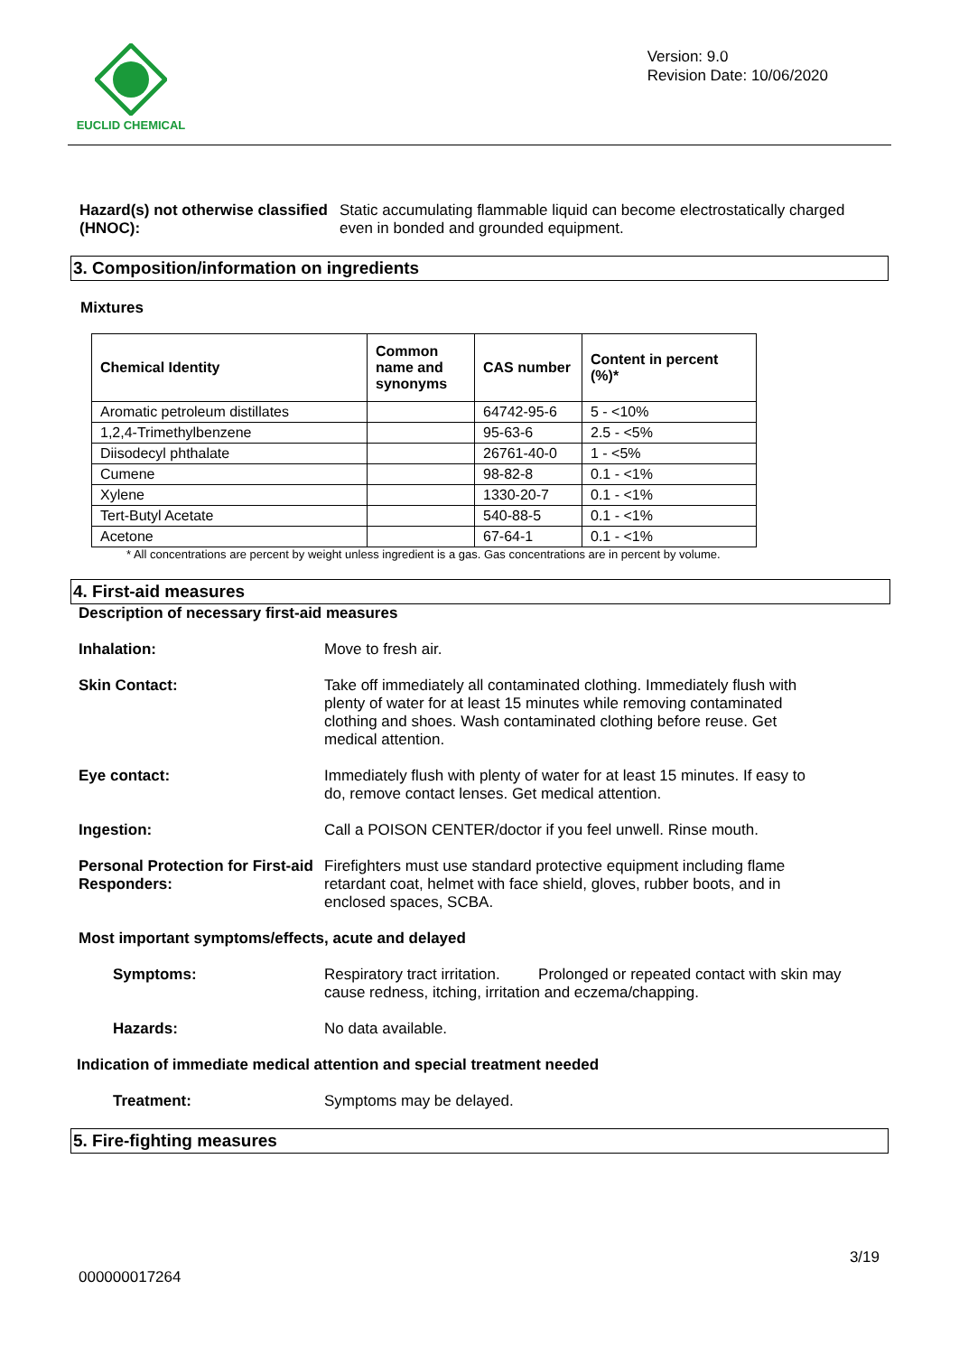EUCLID CHEMICAL
Version: 9.0
Revision Date: 10/06/2020
Hazard(s) not otherwise classified (HNOC):
Static accumulating flammable liquid can become electrostatically charged even in bonded and grounded equipment.
3. Composition/information on ingredients
Mixtures
| Chemical Identity | Common name and synonyms | CAS number | Content in percent (%)* |
| --- | --- | --- | --- |
| Aromatic petroleum distillates | | 64742-95-6 | 5 - <10% |
| 1,2,4-Trimethylbenzene | | 95-63-6 | 2.5 - <5% |
| Diisodecyl phthalate | | 26761-40-0 | 1 - <5% |
| Cumene | | 98-82-8 | 0.1 - <1% |
| Xylene | | 1330-20-7 | 0.1 - <1% |
| Tert-Butyl Acetate | | 540-88-5 | 0.1 - <1% |
| Acetone | | 67-64-1 | 0.1 - <1% |
* All concentrations are percent by weight unless ingredient is a gas. Gas concentrations are in percent by volume.
4. First-aid measures
Description of necessary first-aid measures
Inhalation: Move to fresh air.
Skin Contact: Take off immediately all contaminated clothing. Immediately flush with plenty of water for at least 15 minutes while removing contaminated clothing and shoes. Wash contaminated clothing before reuse. Get medical attention.
Eye contact: Immediately flush with plenty of water for at least 15 minutes. If easy to do, remove contact lenses. Get medical attention.
Ingestion: Call a POISON CENTER/doctor if you feel unwell. Rinse mouth.
Personal Protection for First-aid Responders:
Firefighters must use standard protective equipment including flame retardant coat, helmet with face shield, gloves, rubber boots, and in enclosed spaces, SCBA.
Most important symptoms/effects, acute and delayed
Symptoms: Respiratory tract irritation. Prolonged or repeated contact with skin may cause redness, itching, irritation and eczema/chapping.
Hazards: No data available.
Indication of immediate medical attention and special treatment needed
Treatment: Symptoms may be delayed.
5. Fire-fighting measures
3/19
000000017264